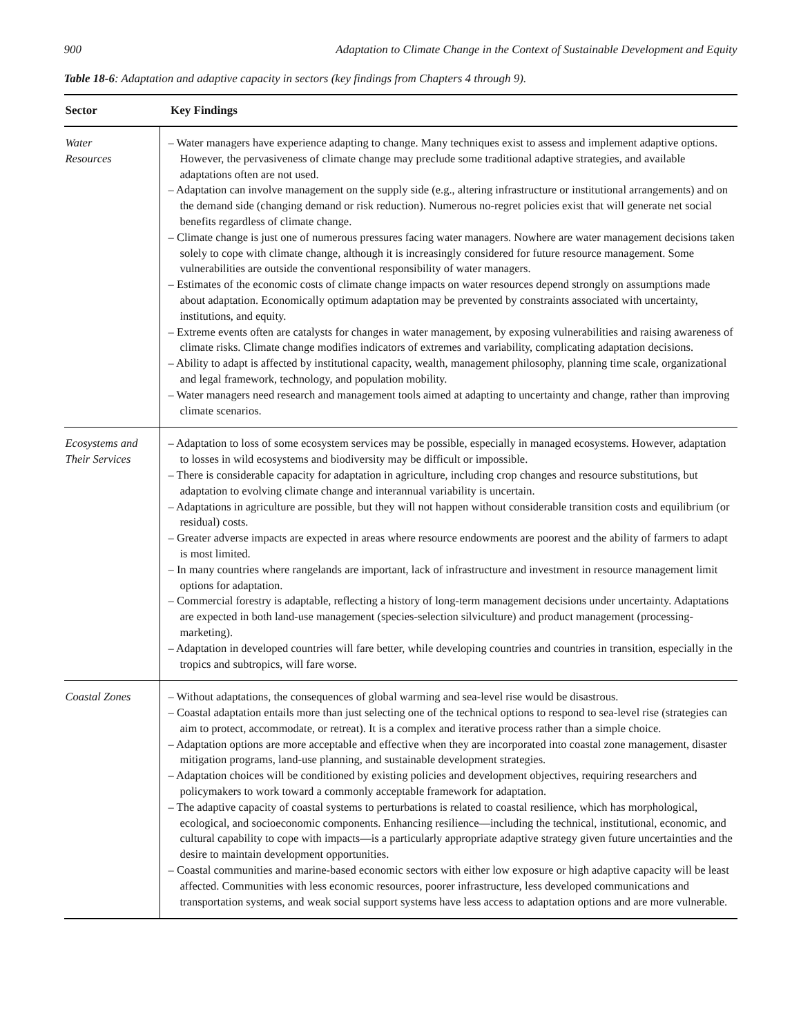900 Adaptation to Climate Change in the Context of Sustainable Development and Equity
Table 18-6: Adaptation and adaptive capacity in sectors (key findings from Chapters 4 through 9).
| Sector | Key Findings |
| --- | --- |
| Water Resources | – Water managers have experience adapting to change. Many techniques exist to assess and implement adaptive options. However, the pervasiveness of climate change may preclude some traditional adaptive strategies, and available adaptations often are not used. – Adaptation can involve management on the supply side (e.g., altering infrastructure or institutional arrangements) and on the demand side (changing demand or risk reduction). Numerous no-regret policies exist that will generate net social benefits regardless of climate change. – Climate change is just one of numerous pressures facing water managers. Nowhere are water management decisions taken solely to cope with climate change, although it is increasingly considered for future resource management. Some vulnerabilities are outside the conventional responsibility of water managers. – Estimates of the economic costs of climate change impacts on water resources depend strongly on assumptions made about adaptation. Economically optimum adaptation may be prevented by constraints associated with uncertainty, institutions, and equity. – Extreme events often are catalysts for changes in water management, by exposing vulnerabilities and raising awareness of climate risks. Climate change modifies indicators of extremes and variability, complicating adaptation decisions. – Ability to adapt is affected by institutional capacity, wealth, management philosophy, planning time scale, organizational and legal framework, technology, and population mobility. – Water managers need research and management tools aimed at adapting to uncertainty and change, rather than improving climate scenarios. |
| Ecosystems and Their Services | – Adaptation to loss of some ecosystem services may be possible, especially in managed ecosystems. However, adaptation to losses in wild ecosystems and biodiversity may be difficult or impossible. – There is considerable capacity for adaptation in agriculture, including crop changes and resource substitutions, but adaptation to evolving climate change and interannual variability is uncertain. – Adaptations in agriculture are possible, but they will not happen without considerable transition costs and equilibrium (or residual) costs. – Greater adverse impacts are expected in areas where resource endowments are poorest and the ability of farmers to adapt is most limited. – In many countries where rangelands are important, lack of infrastructure and investment in resource management limit options for adaptation. – Commercial forestry is adaptable, reflecting a history of long-term management decisions under uncertainty. Adaptations are expected in both land-use management (species-selection silviculture) and product management (processing-marketing). – Adaptation in developed countries will fare better, while developing countries and countries in transition, especially in the tropics and subtropics, will fare worse. |
| Coastal Zones | – Without adaptations, the consequences of global warming and sea-level rise would be disastrous. – Coastal adaptation entails more than just selecting one of the technical options to respond to sea-level rise (strategies can aim to protect, accommodate, or retreat). It is a complex and iterative process rather than a simple choice. – Adaptation options are more acceptable and effective when they are incorporated into coastal zone management, disaster mitigation programs, land-use planning, and sustainable development strategies. – Adaptation choices will be conditioned by existing policies and development objectives, requiring researchers and policymakers to work toward a commonly acceptable framework for adaptation. – The adaptive capacity of coastal systems to perturbations is related to coastal resilience, which has morphological, ecological, and socioeconomic components. Enhancing resilience—including the technical, institutional, economic, and cultural capability to cope with impacts—is a particularly appropriate adaptive strategy given future uncertainties and the desire to maintain development opportunities. – Coastal communities and marine-based economic sectors with either low exposure or high adaptive capacity will be least affected. Communities with less economic resources, poorer infrastructure, less developed communications and transportation systems, and weak social support systems have less access to adaptation options and are more vulnerable. |